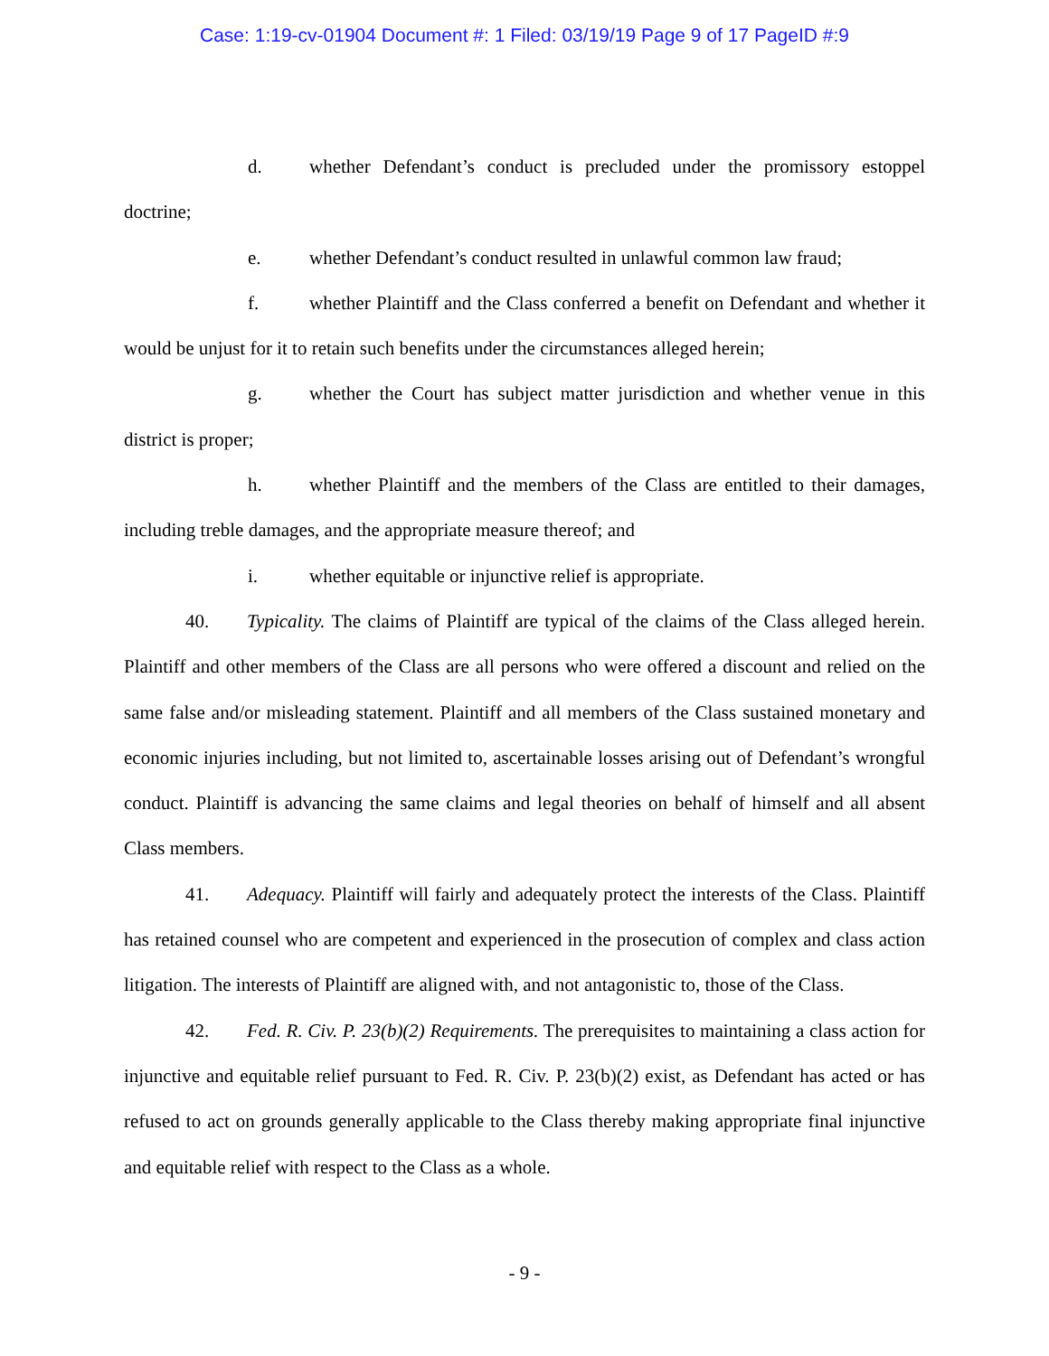Case: 1:19-cv-01904 Document #: 1 Filed: 03/19/19 Page 9 of 17 PageID #:9
d. whether Defendant’s conduct is precluded under the promissory estoppel doctrine;
e. whether Defendant’s conduct resulted in unlawful common law fraud;
f. whether Plaintiff and the Class conferred a benefit on Defendant and whether it would be unjust for it to retain such benefits under the circumstances alleged herein;
g. whether the Court has subject matter jurisdiction and whether venue in this district is proper;
h. whether Plaintiff and the members of the Class are entitled to their damages, including treble damages, and the appropriate measure thereof; and
i. whether equitable or injunctive relief is appropriate.
40. Typicality. The claims of Plaintiff are typical of the claims of the Class alleged herein. Plaintiff and other members of the Class are all persons who were offered a discount and relied on the same false and/or misleading statement. Plaintiff and all members of the Class sustained monetary and economic injuries including, but not limited to, ascertainable losses arising out of Defendant’s wrongful conduct. Plaintiff is advancing the same claims and legal theories on behalf of himself and all absent Class members.
41. Adequacy. Plaintiff will fairly and adequately protect the interests of the Class. Plaintiff has retained counsel who are competent and experienced in the prosecution of complex and class action litigation. The interests of Plaintiff are aligned with, and not antagonistic to, those of the Class.
42. Fed. R. Civ. P. 23(b)(2) Requirements. The prerequisites to maintaining a class action for injunctive and equitable relief pursuant to Fed. R. Civ. P. 23(b)(2) exist, as Defendant has acted or has refused to act on grounds generally applicable to the Class thereby making appropriate final injunctive and equitable relief with respect to the Class as a whole.
- 9 -